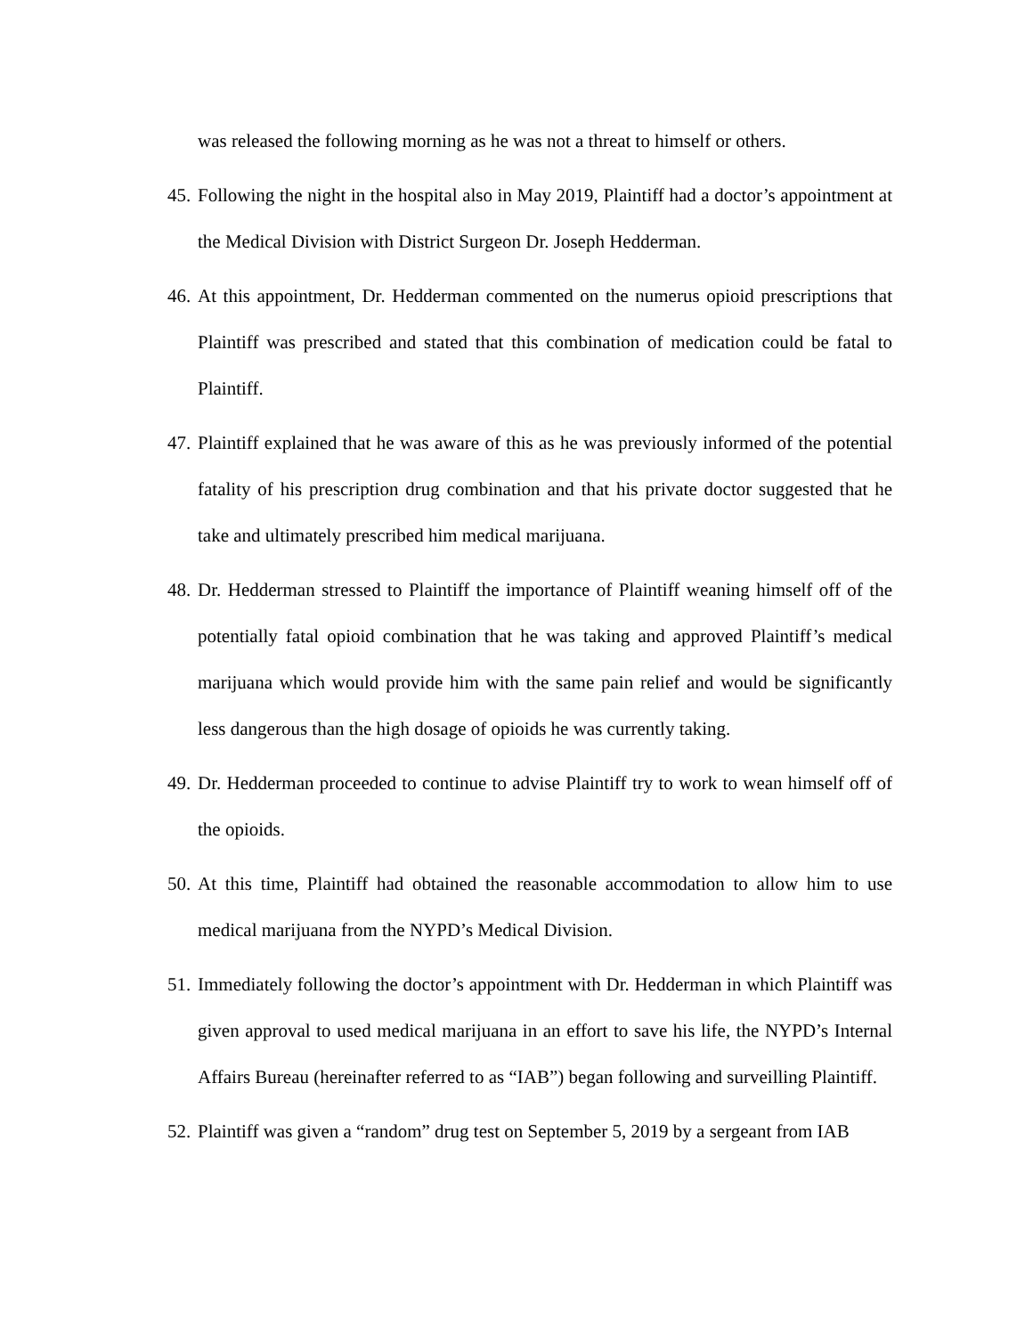was released the following morning as he was not a threat to himself or others.
45. Following the night in the hospital also in May 2019, Plaintiff had a doctor’s appointment at the Medical Division with District Surgeon Dr. Joseph Hedderman.
46. At this appointment, Dr. Hedderman commented on the numerus opioid prescriptions that Plaintiff was prescribed and stated that this combination of medication could be fatal to Plaintiff.
47. Plaintiff explained that he was aware of this as he was previously informed of the potential fatality of his prescription drug combination and that his private doctor suggested that he take and ultimately prescribed him medical marijuana.
48. Dr. Hedderman stressed to Plaintiff the importance of Plaintiff weaning himself off of the potentially fatal opioid combination that he was taking and approved Plaintiff’s medical marijuana which would provide him with the same pain relief and would be significantly less dangerous than the high dosage of opioids he was currently taking.
49. Dr. Hedderman proceeded to continue to advise Plaintiff try to work to wean himself off of the opioids.
50. At this time, Plaintiff had obtained the reasonable accommodation to allow him to use medical marijuana from the NYPD’s Medical Division.
51. Immediately following the doctor’s appointment with Dr. Hedderman in which Plaintiff was given approval to used medical marijuana in an effort to save his life, the NYPD’s Internal Affairs Bureau (hereinafter referred to as “IAB”) began following and surveilling Plaintiff.
52. Plaintiff was given a “random” drug test on September 5, 2019 by a sergeant from IAB